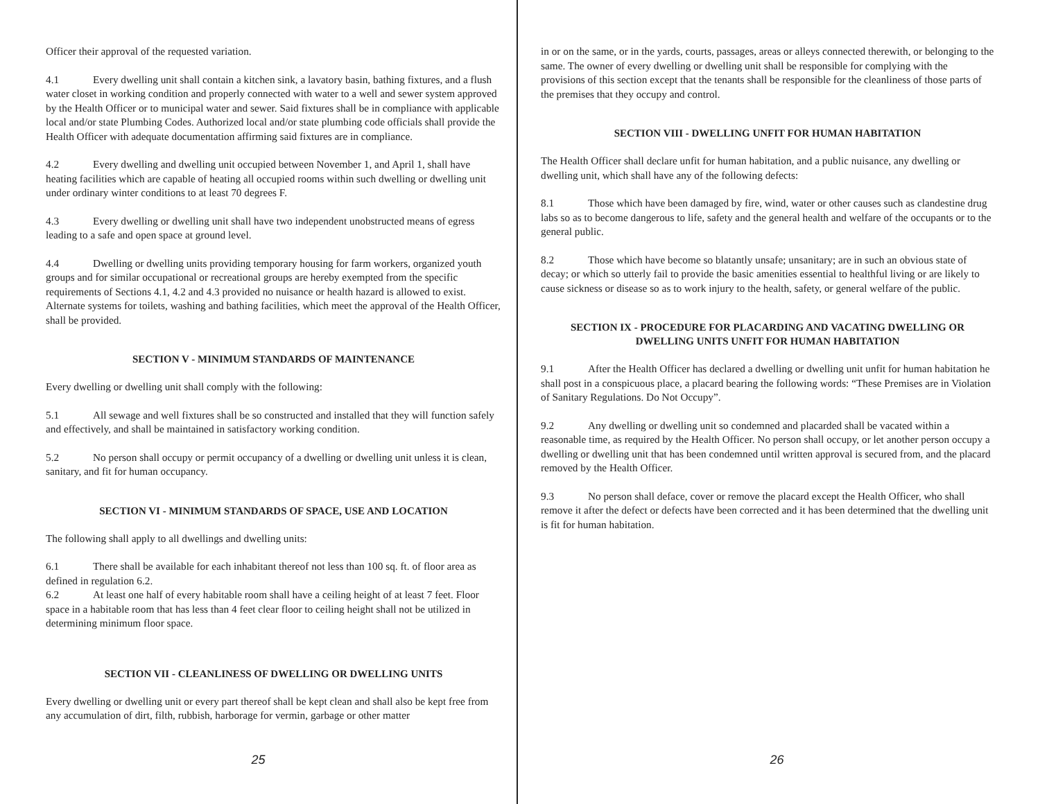Officer their approval of the requested variation.
4.1 Every dwelling unit shall contain a kitchen sink, a lavatory basin, bathing fixtures, and a flush water closet in working condition and properly connected with water to a well and sewer system approved by the Health Officer or to municipal water and sewer. Said fixtures shall be in compliance with applicable local and/or state Plumbing Codes. Authorized local and/or state plumbing code officials shall provide the Health Officer with adequate documentation affirming said fixtures are in compliance.
4.2 Every dwelling and dwelling unit occupied between November 1, and April 1, shall have heating facilities which are capable of heating all occupied rooms within such dwelling or dwelling unit under ordinary winter conditions to at least 70 degrees F.
4.3 Every dwelling or dwelling unit shall have two independent unobstructed means of egress leading to a safe and open space at ground level.
4.4 Dwelling or dwelling units providing temporary housing for farm workers, organized youth groups and for similar occupational or recreational groups are hereby exempted from the specific requirements of Sections 4.1, 4.2 and 4.3 provided no nuisance or health hazard is allowed to exist. Alternate systems for toilets, washing and bathing facilities, which meet the approval of the Health Officer, shall be provided.
SECTION V - MINIMUM STANDARDS OF MAINTENANCE
Every dwelling or dwelling unit shall comply with the following:
5.1 All sewage and well fixtures shall be so constructed and installed that they will function safely and effectively, and shall be maintained in satisfactory working condition.
5.2 No person shall occupy or permit occupancy of a dwelling or dwelling unit unless it is clean, sanitary, and fit for human occupancy.
SECTION VI - MINIMUM STANDARDS OF SPACE, USE AND LOCATION
The following shall apply to all dwellings and dwelling units:
6.1 There shall be available for each inhabitant thereof not less than 100 sq. ft. of floor area as defined in regulation 6.2.
6.2 At least one half of every habitable room shall have a ceiling height of at least 7 feet. Floor space in a habitable room that has less than 4 feet clear floor to ceiling height shall not be utilized in determining minimum floor space.
SECTION VII - CLEANLINESS OF DWELLING OR DWELLING UNITS
Every dwelling or dwelling unit or every part thereof shall be kept clean and shall also be kept free from any accumulation of dirt, filth, rubbish, harborage for vermin, garbage or other matter
25
in or on the same, or in the yards, courts, passages, areas or alleys connected therewith, or belonging to the same. The owner of every dwelling or dwelling unit shall be responsible for complying with the provisions of this section except that the tenants shall be responsible for the cleanliness of those parts of the premises that they occupy and control.
SECTION VIII - DWELLING UNFIT FOR HUMAN HABITATION
The Health Officer shall declare unfit for human habitation, and a public nuisance, any dwelling or dwelling unit, which shall have any of the following defects:
8.1 Those which have been damaged by fire, wind, water or other causes such as clandestine drug labs so as to become dangerous to life, safety and the general health and welfare of the occupants or to the general public.
8.2 Those which have become so blatantly unsafe; unsanitary; are in such an obvious state of decay; or which so utterly fail to provide the basic amenities essential to healthful living or are likely to cause sickness or disease so as to work injury to the health, safety, or general welfare of the public.
SECTION IX - PROCEDURE FOR PLACARDING AND VACATING DWELLING OR DWELLING UNITS UNFIT FOR HUMAN HABITATION
9.1 After the Health Officer has declared a dwelling or dwelling unit unfit for human habitation he shall post in a conspicuous place, a placard bearing the following words: “These Premises are in Violation of Sanitary Regulations. Do Not Occupy”.
9.2 Any dwelling or dwelling unit so condemned and placarded shall be vacated within a reasonable time, as required by the Health Officer. No person shall occupy, or let another person occupy a dwelling or dwelling unit that has been condemned until written approval is secured from, and the placard removed by the Health Officer.
9.3 No person shall deface, cover or remove the placard except the Health Officer, who shall remove it after the defect or defects have been corrected and it has been determined that the dwelling unit is fit for human habitation.
26